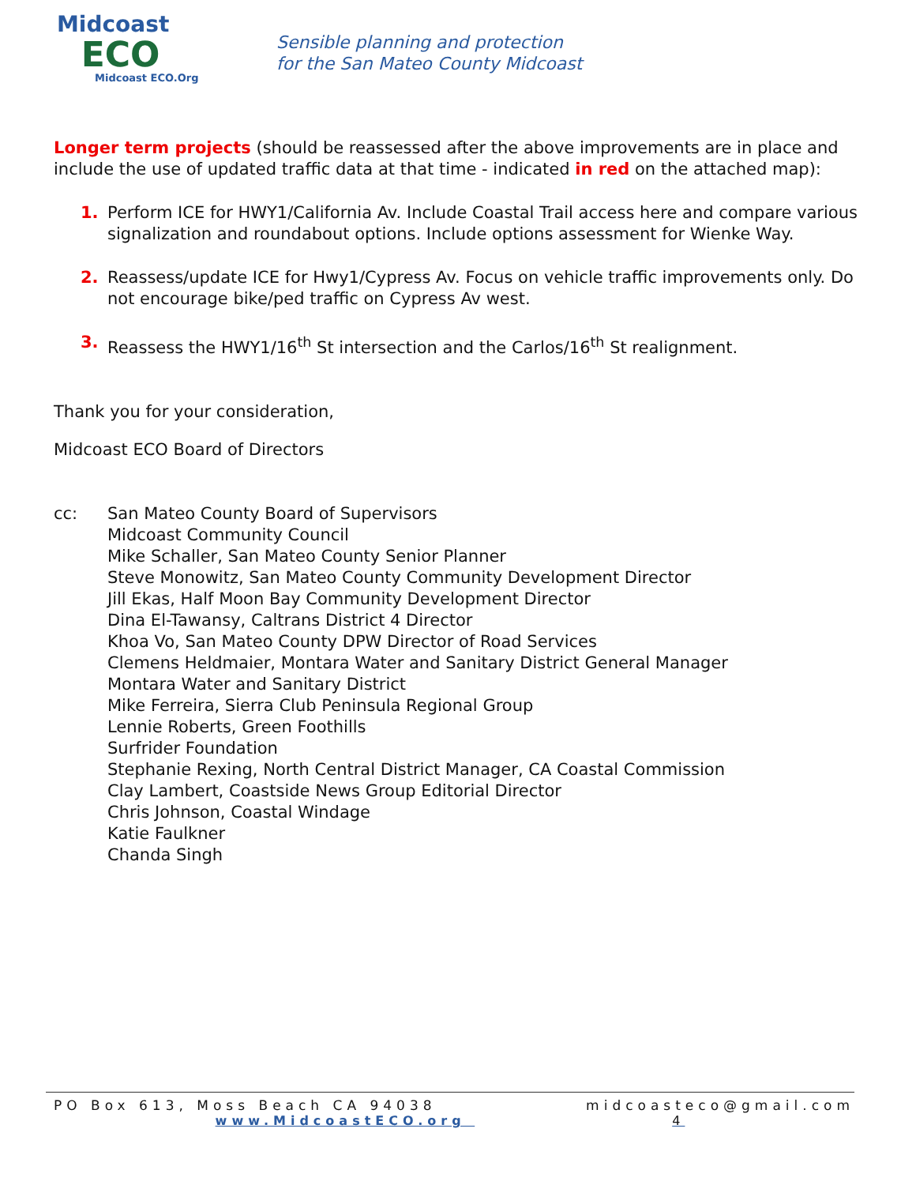Midcoast
ECO
Midcoast ECO.Org
Sensible planning and protection
for the San Mateo County Midcoast
Longer term projects (should be reassessed after the above improvements are in place and include the use of updated traffic data at that time - indicated in red on the attached map):
1. Perform ICE for HWY1/California Av. Include Coastal Trail access here and compare various signalization and roundabout options. Include options assessment for Wienke Way.
2. Reassess/update ICE for Hwy1/Cypress Av. Focus on vehicle traffic improvements only. Do not encourage bike/ped traffic on Cypress Av west.
3. Reassess the HWY1/16<sup>th</sup> St intersection and the Carlos/16<sup>th</sup> St realignment.
Thank you for your consideration,
Midcoast ECO Board of Directors
cc: San Mateo County Board of Supervisors
Midcoast Community Council
Mike Schaller, San Mateo County Senior Planner
Steve Monowitz, San Mateo County Community Development Director
Jill Ekas, Half Moon Bay Community Development Director
Dina El-Tawansy, Caltrans District 4 Director
Khoa Vo, San Mateo County DPW Director of Road Services
Clemens Heldmaier, Montara Water and Sanitary District General Manager
Montara Water and Sanitary District
Mike Ferreira, Sierra Club Peninsula Regional Group
Lennie Roberts, Green Foothills
Surfrider Foundation
Stephanie Rexing, North Central District Manager, CA Coastal Commission
Clay Lambert, Coastside News Group Editorial Director
Chris Johnson, Coastal Windage
Katie Faulkner
Chanda Singh
PO Box 613, Moss Beach CA 94038 midcoasteco@gmail.com
www.MidcoastECO.org 4